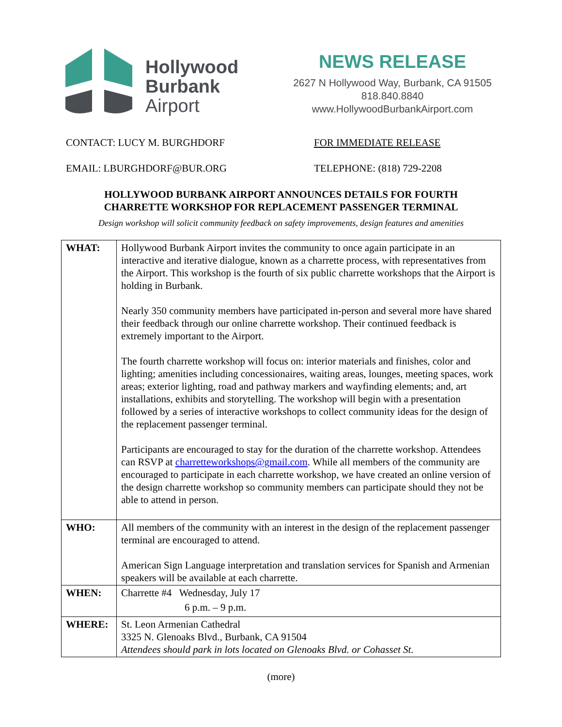Hollywood
Burbank
Airport
NEWS RELEASE
2627 N Hollywood Way, Burbank, CA 91505
818.840.8840
www.HollywoodBurbankAirport.com
CONTACT: LUCY M. BURGHDORF FOR IMMEDIATE RELEASE
EMAIL: LBURGHDORF@BUR.ORG TELEPHONE: (818) 729-2208
HOLLYWOOD BURBANK AIRPORT ANNOUNCES DETAILS FOR FOURTH
CHARRETTE WORKSHOP FOR REPLACEMENT PASSENGER TERMINAL
Design workshop will solicit community feedback on safety improvements, design features and amenities
| WHAT: | Hollywood Burbank Airport invites the community to once again participate in an interactive and iterative dialogue, known as a charrette process, with representatives from the Airport. This workshop is the fourth of six public charrette workshops that the Airport is holding in Burbank. Nearly 350 community members have participated in-person and several more have shared their feedback through our online charrette workshop. Their continued feedback is extremely important to the Airport. The fourth charrette workshop will focus on: interior materials and finishes, color and lighting; amenities including concessionaires, waiting areas, lounges, meeting spaces, work areas; exterior lighting, road and pathway markers and wayfinding elements; and, art installations, exhibits and storytelling. The workshop will begin with a presentation followed by a series of interactive workshops to collect community ideas for the design of the replacement passenger terminal. Participants are encouraged to stay for the duration of the charrette workshop. Attendees can RSVP at charretteworkshops@gmail.com . While all members of the community are encouraged to participate in each charrette workshop, we have created an online version of the design charrette workshop so community members can participate should they not be able to attend in person. |
| WHO: | All members of the community with an interest in the design of the replacement passenger terminal are encouraged to attend. American Sign Language interpretation and translation services for Spanish and Armenian speakers will be available at each charrette. |
| WHEN: | Charrette #4 Wednesday, July 17 6 p.m. – 9 p.m. |
| WHERE: | St. Leon Armenian Cathedral 3325 N. Glenoaks Blvd., Burbank, CA 91504 Attendees should park in lots located on Glenoaks Blvd. or Cohasset St. |
(more)